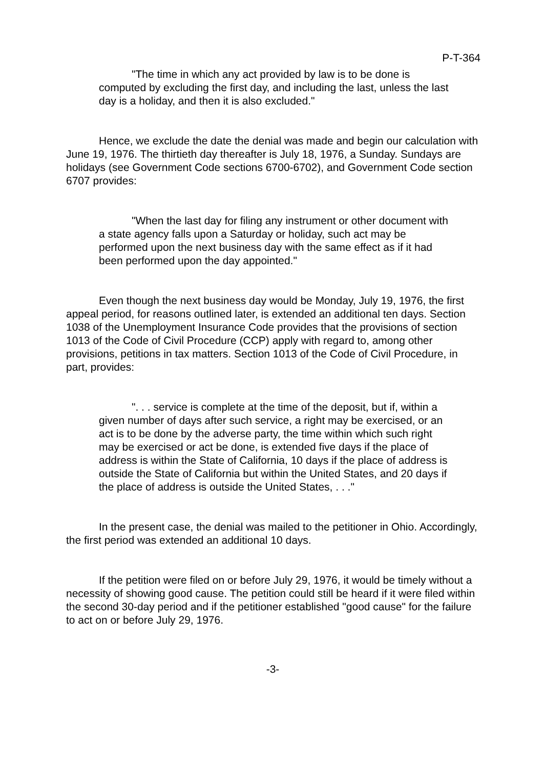P-T-364
"The time in which any act provided by law is to be done is computed by excluding the first day, and including the last, unless the last day is a holiday, and then it is also excluded."
Hence, we exclude the date the denial was made and begin our calculation with June 19, 1976. The thirtieth day thereafter is July 18, 1976, a Sunday. Sundays are holidays (see Government Code sections 6700-6702), and Government Code section 6707 provides:
"When the last day for filing any instrument or other document with a state agency falls upon a Saturday or holiday, such act may be performed upon the next business day with the same effect as if it had been performed upon the day appointed."
Even though the next business day would be Monday, July 19, 1976, the first appeal period, for reasons outlined later, is extended an additional ten days. Section 1038 of the Unemployment Insurance Code provides that the provisions of section 1013 of the Code of Civil Procedure (CCP) apply with regard to, among other provisions, petitions in tax matters. Section 1013 of the Code of Civil Procedure, in part, provides:
". . . service is complete at the time of the deposit, but if, within a given number of days after such service, a right may be exercised, or an act is to be done by the adverse party, the time within which such right may be exercised or act be done, is extended five days if the place of address is within the State of California, 10 days if the place of address is outside the State of California but within the United States, and 20 days if the place of address is outside the United States, . . ."
In the present case, the denial was mailed to the petitioner in Ohio. Accordingly, the first period was extended an additional 10 days.
If the petition were filed on or before July 29, 1976, it would be timely without a necessity of showing good cause. The petition could still be heard if it were filed within the second 30-day period and if the petitioner established "good cause" for the failure to act on or before July 29, 1976.
-3-